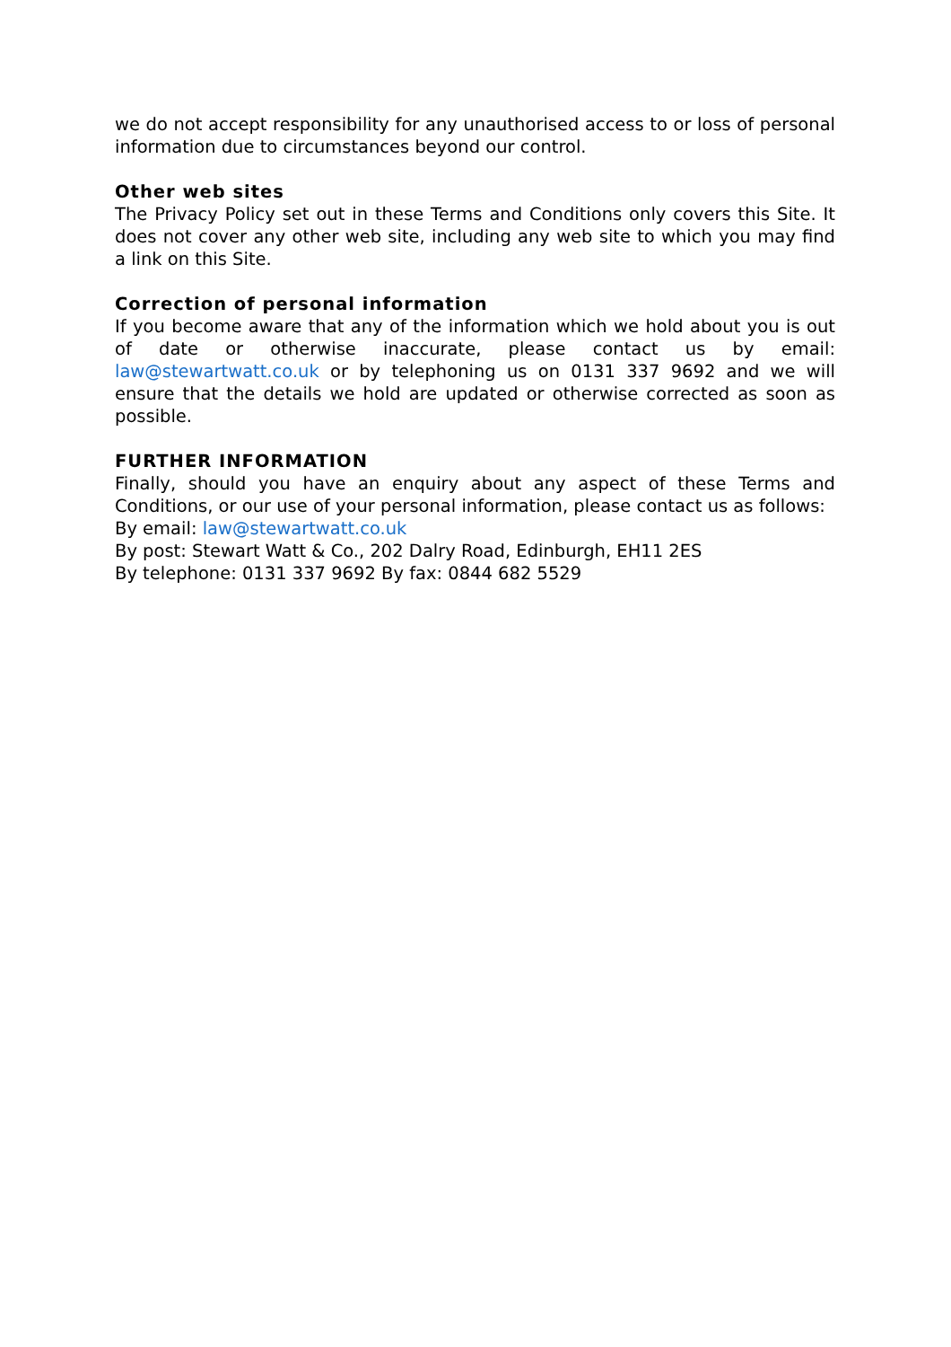we do not accept responsibility for any unauthorised access to or loss of personal information due to circumstances beyond our control.
Other web sites
The Privacy Policy set out in these Terms and Conditions only covers this Site. It does not cover any other web site, including any web site to which you may find a link on this Site.
Correction of personal information
If you become aware that any of the information which we hold about you is out of date or otherwise inaccurate, please contact us by email: law@stewartwatt.co.uk or by telephoning us on 0131 337 9692 and we will ensure that the details we hold are updated or otherwise corrected as soon as possible.
FURTHER INFORMATION
Finally, should you have an enquiry about any aspect of these Terms and Conditions, or our use of your personal information, please contact us as follows:
By email: law@stewartwatt.co.uk
By post: Stewart Watt & Co., 202 Dalry Road, Edinburgh, EH11 2ES
By telephone: 0131 337 9692 By fax: 0844 682 5529